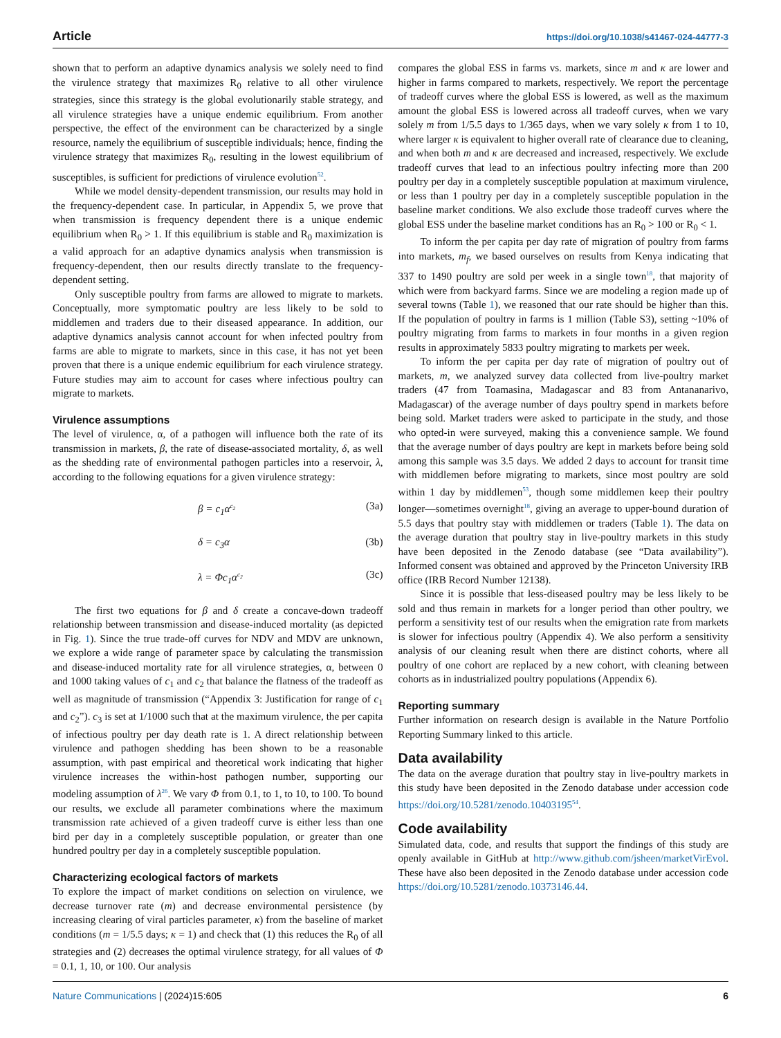Article https://doi.org/10.1038/s41467-024-44777-3
shown that to perform an adaptive dynamics analysis we solely need to find the virulence strategy that maximizes R<sub>0</sub> relative to all other virulence strategies, since this strategy is the global evolutionarily stable strategy, and all virulence strategies have a unique endemic equilibrium. From another perspective, the effect of the environment can be characterized by a single resource, namely the equilibrium of susceptible individuals; hence, finding the virulence strategy that maximizes R<sub>0</sub>, resulting in the lowest equilibrium of susceptibles, is sufficient for predictions of virulence evolution<sup>52</sup>.
While we model density-dependent transmission, our results may hold in the frequency-dependent case. In particular, in Appendix 5, we prove that when transmission is frequency dependent there is a unique endemic equilibrium when R<sub>0</sub> > 1. If this equilibrium is stable and R<sub>0</sub> maximization is a valid approach for an adaptive dynamics analysis when transmission is frequency-dependent, then our results directly translate to the frequency-dependent setting.
Only susceptible poultry from farms are allowed to migrate to markets. Conceptually, more symptomatic poultry are less likely to be sold to middlemen and traders due to their diseased appearance. In addition, our adaptive dynamics analysis cannot account for when infected poultry from farms are able to migrate to markets, since in this case, it has not yet been proven that there is a unique endemic equilibrium for each virulence strategy. Future studies may aim to account for cases where infectious poultry can migrate to markets.
Virulence assumptions
The level of virulence, α, of a pathogen will influence both the rate of its transmission in markets, β, the rate of disease-associated mortality, δ, as well as the shedding rate of environmental pathogen particles into a reservoir, λ, according to the following equations for a given virulence strategy:
β = c<sub>1</sub>α<sup>c<sub>2</sub></sup> (3a)
δ = c<sub>3</sub>α (3b)
λ = Φc<sub>1</sub>α<sup>c<sub>2</sub></sup> (3c)
The first two equations for β and δ create a concave-down tradeoff relationship between transmission and disease-induced mortality (as depicted in Fig. 1). Since the true trade-off curves for NDV and MDV are unknown, we explore a wide range of parameter space by calculating the transmission and disease-induced mortality rate for all virulence strategies, α, between 0 and 1000 taking values of c<sub>1</sub> and c<sub>2</sub> that balance the flatness of the tradeoff as well as magnitude of transmission (“Appendix 3: Justification for range of c<sub>1</sub> and c<sub>2</sub>”). c<sub>3</sub> is set at 1/1000 such that at the maximum virulence, the per capita of infectious poultry per day death rate is 1. A direct relationship between virulence and pathogen shedding has been shown to be a reasonable assumption, with past empirical and theoretical work indicating that higher virulence increases the within-host pathogen number, supporting our modeling assumption of λ<sup>26</sup>. We vary Φ from 0.1, to 1, to 10, to 100. To bound our results, we exclude all parameter combinations where the maximum transmission rate achieved of a given tradeoff curve is either less than one bird per day in a completely susceptible population, or greater than one hundred poultry per day in a completely susceptible population.
Characterizing ecological factors of markets
To explore the impact of market conditions on selection on virulence, we decrease turnover rate (m) and decrease environmental persistence (by increasing clearing of viral particles parameter, κ) from the baseline of market conditions (m = 1/5.5 days; κ = 1) and check that (1) this reduces the R<sub>0</sub> of all strategies and (2) decreases the optimal virulence strategy, for all values of Φ = 0.1, 1, 10, or 100. Our analysis
compares the global ESS in farms vs. markets, since m and κ are lower and higher in farms compared to markets, respectively. We report the percentage of tradeoff curves where the global ESS is lowered, as well as the maximum amount the global ESS is lowered across all tradeoff curves, when we vary solely m from 1/5.5 days to 1/365 days, when we vary solely κ from 1 to 10, where larger κ is equivalent to higher overall rate of clearance due to cleaning, and when both m and κ are decreased and increased, respectively. We exclude tradeoff curves that lead to an infectious poultry infecting more than 200 poultry per day in a completely susceptible population at maximum virulence, or less than 1 poultry per day in a completely susceptible population in the baseline market conditions. We also exclude those tradeoff curves where the global ESS under the baseline market conditions has an R<sub>0</sub> > 100 or R<sub>0</sub> < 1.
To inform the per capita per day rate of migration of poultry from farms into markets, m<sub>f</sub>, we based ourselves on results from Kenya indicating that 337 to 1490 poultry are sold per week in a single town<sup>18</sup>, that majority of which were from backyard farms. Since we are modeling a region made up of several towns (Table 1), we reasoned that our rate should be higher than this. If the population of poultry in farms is 1 million (Table S3), setting ~10% of poultry migrating from farms to markets in four months in a given region results in approximately 5833 poultry migrating to markets per week.
To inform the per capita per day rate of migration of poultry out of markets, m, we analyzed survey data collected from live-poultry market traders (47 from Toamasina, Madagascar and 83 from Antananarivo, Madagascar) of the average number of days poultry spend in markets before being sold. Market traders were asked to participate in the study, and those who opted-in were surveyed, making this a convenience sample. We found that the average number of days poultry are kept in markets before being sold among this sample was 3.5 days. We added 2 days to account for transit time with middlemen before migrating to markets, since most poultry are sold within 1 day by middlemen<sup>53</sup>, though some middlemen keep their poultry longer—sometimes overnight<sup>18</sup>, giving an average to upper-bound duration of 5.5 days that poultry stay with middlemen or traders (Table 1). The data on the average duration that poultry stay in live-poultry markets in this study have been deposited in the Zenodo database (see “Data availability”). Informed consent was obtained and approved by the Princeton University IRB office (IRB Record Number 12138).
Since it is possible that less-diseased poultry may be less likely to be sold and thus remain in markets for a longer period than other poultry, we perform a sensitivity test of our results when the emigration rate from markets is slower for infectious poultry (Appendix 4). We also perform a sensitivity analysis of our cleaning result when there are distinct cohorts, where all poultry of one cohort are replaced by a new cohort, with cleaning between cohorts as in industrialized poultry populations (Appendix 6).
Reporting summary
Further information on research design is available in the Nature Portfolio Reporting Summary linked to this article.
Data availability
The data on the average duration that poultry stay in live-poultry markets in this study have been deposited in the Zenodo database under accession code https://doi.org/10.5281/zenodo.10403195<sup>54</sup>.
Code availability
Simulated data, code, and results that support the findings of this study are openly available in GitHub at http://www.github.com/jsheen/marketVirEvol. These have also been deposited in the Zenodo database under accession code https://doi.org/10.5281/zenodo.10373146.44.
Nature Communications | (2024)15:605 6